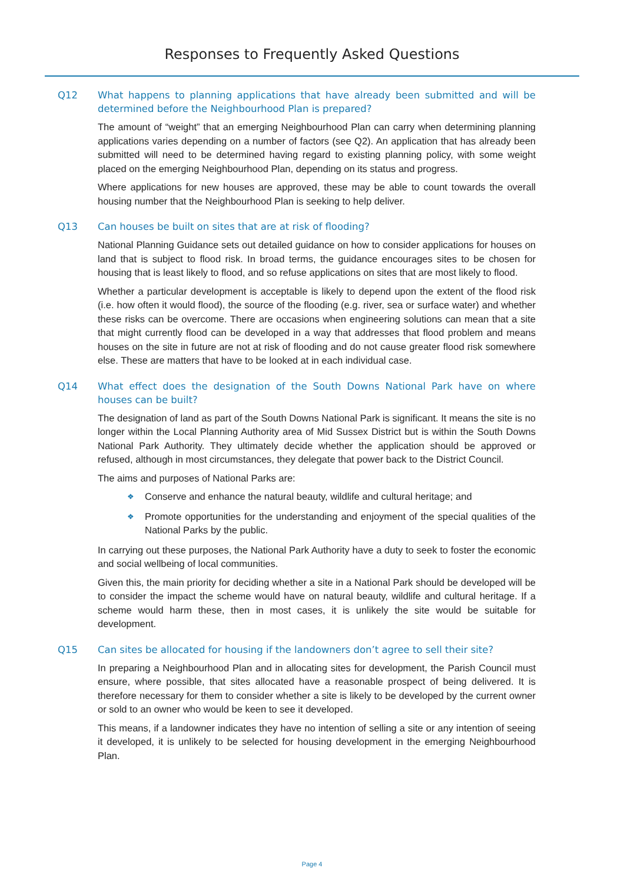Responses to Frequently Asked Questions
Q12 What happens to planning applications that have already been submitted and will be determined before the Neighbourhood Plan is prepared?
The amount of “weight” that an emerging Neighbourhood Plan can carry when determining planning applications varies depending on a number of factors (see Q2). An application that has already been submitted will need to be determined having regard to existing planning policy, with some weight placed on the emerging Neighbourhood Plan, depending on its status and progress.
Where applications for new houses are approved, these may be able to count towards the overall housing number that the Neighbourhood Plan is seeking to help deliver.
Q13 Can houses be built on sites that are at risk of flooding?
National Planning Guidance sets out detailed guidance on how to consider applications for houses on land that is subject to flood risk. In broad terms, the guidance encourages sites to be chosen for housing that is least likely to flood, and so refuse applications on sites that are most likely to flood.
Whether a particular development is acceptable is likely to depend upon the extent of the flood risk (i.e. how often it would flood), the source of the flooding (e.g. river, sea or surface water) and whether these risks can be overcome. There are occasions when engineering solutions can mean that a site that might currently flood can be developed in a way that addresses that flood problem and means houses on the site in future are not at risk of flooding and do not cause greater flood risk somewhere else. These are matters that have to be looked at in each individual case.
Q14 What effect does the designation of the South Downs National Park have on where houses can be built?
The designation of land as part of the South Downs National Park is significant. It means the site is no longer within the Local Planning Authority area of Mid Sussex District but is within the South Downs National Park Authority. They ultimately decide whether the application should be approved or refused, although in most circumstances, they delegate that power back to the District Council.
The aims and purposes of National Parks are:
❖ Conserve and enhance the natural beauty, wildlife and cultural heritage; and
❖ Promote opportunities for the understanding and enjoyment of the special qualities of the National Parks by the public.
In carrying out these purposes, the National Park Authority have a duty to seek to foster the economic and social wellbeing of local communities.
Given this, the main priority for deciding whether a site in a National Park should be developed will be to consider the impact the scheme would have on natural beauty, wildlife and cultural heritage. If a scheme would harm these, then in most cases, it is unlikely the site would be suitable for development.
Q15 Can sites be allocated for housing if the landowners don’t agree to sell their site?
In preparing a Neighbourhood Plan and in allocating sites for development, the Parish Council must ensure, where possible, that sites allocated have a reasonable prospect of being delivered. It is therefore necessary for them to consider whether a site is likely to be developed by the current owner or sold to an owner who would be keen to see it developed.
This means, if a landowner indicates they have no intention of selling a site or any intention of seeing it developed, it is unlikely to be selected for housing development in the emerging Neighbourhood Plan.
Page 4